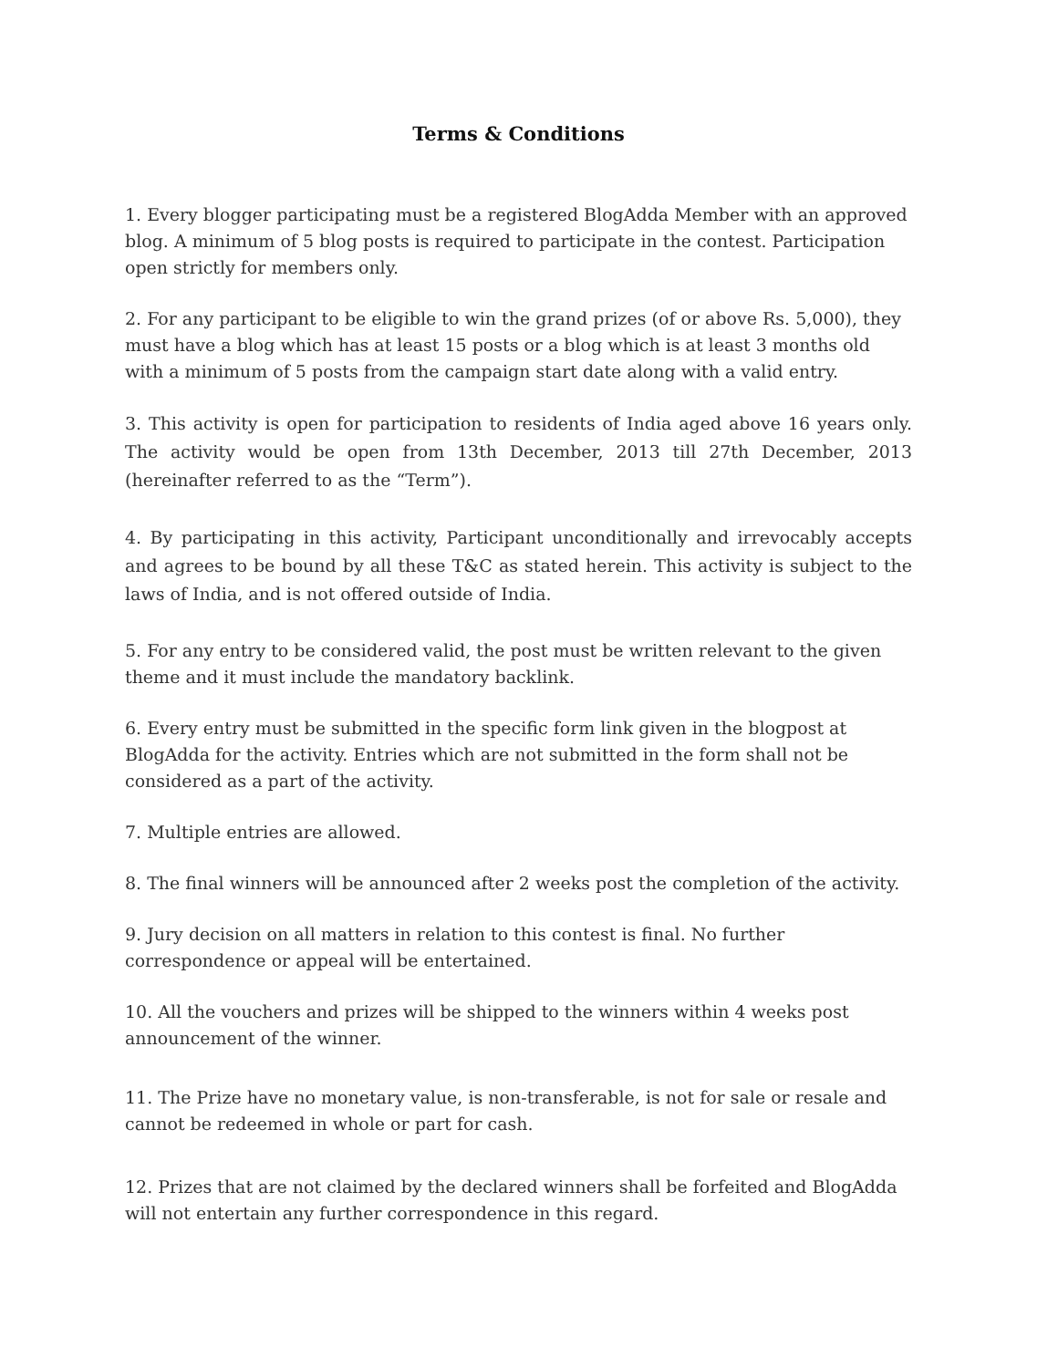Terms & Conditions
1. Every blogger participating must be a registered BlogAdda Member with an approved blog. A minimum of 5 blog posts is required to participate in the contest. Participation open strictly for members only.
2. For any participant to be eligible to win the grand prizes (of or above Rs. 5,000), they must have a blog which has at least 15 posts or a blog which is at least 3 months old with a minimum of 5 posts from the campaign start date along with a valid entry.
3. This activity is open for participation to residents of India aged above 16 years only. The activity would be open from 13th December, 2013 till 27th December, 2013 (hereinafter referred to as the “Term”).
4. By participating in this activity, Participant unconditionally and irrevocably accepts and agrees to be bound by all these T&C as stated herein. This activity is subject to the laws of India, and is not offered outside of India.
5. For any entry to be considered valid, the post must be written relevant to the given theme and it must include the mandatory backlink.
6. Every entry must be submitted in the specific form link given in the blogpost at BlogAdda for the activity. Entries which are not submitted in the form shall not be considered as a part of the activity.
7. Multiple entries are allowed.
8. The final winners will be announced after 2 weeks post the completion of the activity.
9. Jury decision on all matters in relation to this contest is final. No further correspondence or appeal will be entertained.
10. All the vouchers and prizes will be shipped to the winners within 4 weeks post announcement of the winner.
11. The Prize have no monetary value, is non-transferable, is not for sale or resale and cannot be redeemed in whole or part for cash.
12. Prizes that are not claimed by the declared winners shall be forfeited and BlogAdda will not entertain any further correspondence in this regard.